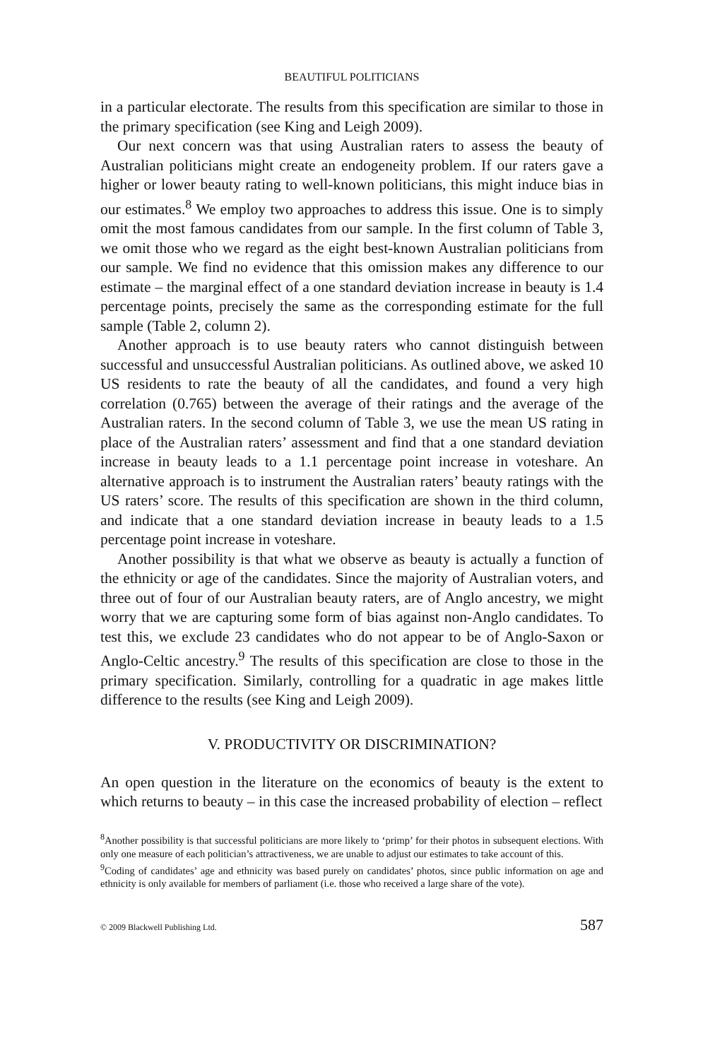BEAUTIFUL POLITICIANS
in a particular electorate. The results from this specification are similar to those in the primary specification (see King and Leigh 2009).
Our next concern was that using Australian raters to assess the beauty of Australian politicians might create an endogeneity problem. If our raters gave a higher or lower beauty rating to well-known politicians, this might induce bias in our estimates.<sup>8</sup> We employ two approaches to address this issue. One is to simply omit the most famous candidates from our sample. In the first column of Table 3, we omit those who we regard as the eight best-known Australian politicians from our sample. We find no evidence that this omission makes any difference to our estimate – the marginal effect of a one standard deviation increase in beauty is 1.4 percentage points, precisely the same as the corresponding estimate for the full sample (Table 2, column 2).
Another approach is to use beauty raters who cannot distinguish between successful and unsuccessful Australian politicians. As outlined above, we asked 10 US residents to rate the beauty of all the candidates, and found a very high correlation (0.765) between the average of their ratings and the average of the Australian raters. In the second column of Table 3, we use the mean US rating in place of the Australian raters’ assessment and find that a one standard deviation increase in beauty leads to a 1.1 percentage point increase in voteshare. An alternative approach is to instrument the Australian raters’ beauty ratings with the US raters’ score. The results of this specification are shown in the third column, and indicate that a one standard deviation increase in beauty leads to a 1.5 percentage point increase in voteshare.
Another possibility is that what we observe as beauty is actually a function of the ethnicity or age of the candidates. Since the majority of Australian voters, and three out of four of our Australian beauty raters, are of Anglo ancestry, we might worry that we are capturing some form of bias against non-Anglo candidates. To test this, we exclude 23 candidates who do not appear to be of Anglo-Saxon or Anglo-Celtic ancestry.<sup>9</sup> The results of this specification are close to those in the primary specification. Similarly, controlling for a quadratic in age makes little difference to the results (see King and Leigh 2009).
V. PRODUCTIVITY OR DISCRIMINATION?
An open question in the literature on the economics of beauty is the extent to which returns to beauty – in this case the increased probability of election – reflect
<sup>8</sup> Another possibility is that successful politicians are more likely to ‘primp’ for their photos in subsequent elections. With only one measure of each politician’s attractiveness, we are unable to adjust our estimates to take account of this.
<sup>9</sup> Coding of candidates’ age and ethnicity was based purely on candidates’ photos, since public information on age and ethnicity is only available for members of parliament (i.e. those who received a large share of the vote).
© 2009 Blackwell Publishing Ltd. 587